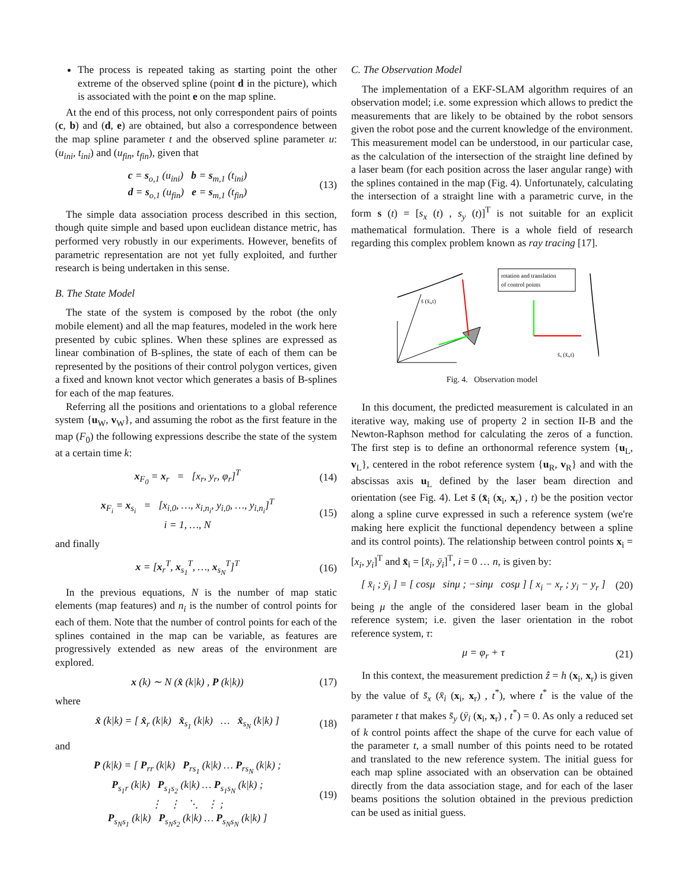The process is repeated taking as starting point the other extreme of the observed spline (point d in the picture), which is associated with the point e on the map spline.
At the end of this process, not only correspondent pairs of points (c, b) and (d, e) are obtained, but also a correspondence between the map spline parameter t and the observed spline parameter u: (u<sub>ini</sub>, t<sub>ini</sub>) and (u<sub>fin</sub>, t<sub>fin</sub>), given that
c = s<sub>o,1</sub> (u<sub>ini</sub>) b = s<sub>m,1</sub> (t<sub>ini</sub>)
d = s<sub>o,1</sub> (u<sub>fin</sub>) e = s<sub>m,1</sub> (t<sub>fin</sub>)
(13)
The simple data association process described in this section, though quite simple and based upon euclidean distance metric, has performed very robustly in our experiments. However, benefits of parametric representation are not yet fully exploited, and further research is being undertaken in this sense.
B. The State Model
The state of the system is composed by the robot (the only mobile element) and all the map features, modeled in the work here presented by cubic splines. When these splines are expressed as linear combination of B-splines, the state of each of them can be represented by the positions of their control polygon vertices, given a fixed and known knot vector which generates a basis of B-splines for each of the map features.
Referring all the positions and orientations to a global reference system {u<sub>W</sub>, v<sub>W</sub>}, and assuming the robot as the first feature in the map (F<sub>0</sub>) the following expressions describe the state of the system at a certain time k:
x<sub>F<sub>0</sub></sub> = x<sub>r</sub> = [x<sub>r</sub>, y<sub>r</sub>, φ<sub>r</sub>]<sup>T</sup> (14)
x<sub>F<sub>i</sub></sub> = x<sub>s<sub>i</sub></sub> = [x<sub>i,0</sub>, …, x<sub>i,n<sub>i</sub></sub>, y<sub>i,0</sub>, …, y<sub>i,n<sub>i</sub></sub>]<sup>T</sup>
i = 1, …, N
(15)
and finally
x = [x<sub>r</sub><sup>T</sup>, x<sub>s<sub>1</sub></sub><sup>T</sup>, …, x<sub>s<sub>N</sub></sub><sup>T</sup>]<sup>T</sup> (16)
In the previous equations, N is the number of map static elements (map features) and n<sub>i</sub> is the number of control points for each of them. Note that the number of control points for each of the splines contained in the map can be variable, as features are progressively extended as new areas of the environment are explored.
x (k) ∼ N (x̂ (k|k) , P (k|k)) (17)
where
x̂ (k|k) = [ x̂<sub>r</sub> (k|k) x̂<sub>s<sub>1</sub></sub> (k|k) … x̂<sub>s<sub>N</sub></sub> (k|k) ]
(18)
and
P (k|k) = [ P<sub>rr</sub> (k|k) P<sub>rs<sub>1</sub></sub> (k|k) … P<sub>rs<sub>N</sub></sub> (k|k) ;
P<sub>s<sub>1</sub>r</sub> (k|k) P<sub>s<sub>1</sub>s<sub>2</sub></sub> (k|k) … P<sub>s<sub>1</sub>s<sub>N</sub></sub> (k|k) ;
⋮ ⋮ ⋱ ⋮ ;
P<sub>s<sub>N</sub>s<sub>1</sub></sub> (k|k) P<sub>s<sub>N</sub>s<sub>2</sub></sub> (k|k) … P<sub>s<sub>N</sub>s<sub>N</sub></sub> (k|k) ]
(19)
C. The Observation Model
The implementation of a EKF-SLAM algorithm requires of an observation model; i.e. some expression which allows to predict the measurements that are likely to be obtained by the robot sensors given the robot pose and the current knowledge of the environment. This measurement model can be understood, in our particular case, as the calculation of the intersection of the straight line defined by a laser beam (for each position across the laser angular range) with the splines contained in the map (Fig. 4). Unfortunately, calculating the intersection of a straight line with a parametric curve, in the form s (t) = [s<sub>x</sub> (t) , s<sub>y</sub> (t)]<sup>T</sup> is not suitable for an explicit mathematical formulation. There is a whole field of research regarding this complex problem known as ray tracing [17].
rotation and translation
of control points
s̄ (x̄ᵢ,t)
s̄ₓ (x̄ᵢ,t)
Fig. 4. Observation model
In this document, the predicted measurement is calculated in an iterative way, making use of property 2 in section II-B and the Newton-Raphson method for calculating the zeros of a function. The first step is to define an orthonormal reference system {u<sub>L</sub>, v<sub>L</sub>}, centered in the robot reference system {u<sub>R</sub>, v<sub>R</sub>} and with the abscissas axis u<sub>L</sub> defined by the laser beam direction and orientation (see Fig. 4). Let s̄ (x̄<sub>i</sub> (x<sub>i</sub>, x<sub>r</sub>) , t) be the position vector along a spline curve expressed in such a reference system (we're making here explicit the functional dependency between a spline and its control points). The relationship between control points x<sub>i</sub> = [x<sub>i</sub>, y<sub>i</sub>]<sup>T</sup> and x̄<sub>i</sub> = [x̄<sub>i</sub>, ȳ<sub>i</sub>]<sup>T</sup>, i = 0 … n, is given by:
[ x̄<sub>i</sub> ; ȳ<sub>i</sub> ] = [ cosμ sinμ ; −sinμ cosμ ] [ x<sub>i</sub> − x<sub>r</sub> ; y<sub>i</sub> − y<sub>r</sub> ]
(20)
being μ the angle of the considered laser beam in the global reference system; i.e. given the laser orientation in the robot reference system, τ:
μ = φ<sub>r</sub> + τ (21)
In this context, the measurement prediction ẑ = h (x<sub>i</sub>, x<sub>r</sub>) is given by the value of s̄<sub>x</sub> (x̄<sub>i</sub> (x<sub>i</sub>, x<sub>r</sub>) , t<sup>*</sup>), where t<sup>*</sup> is the value of the parameter t that makes s̄<sub>y</sub> (ȳ<sub>i</sub> (x<sub>i</sub>, x<sub>r</sub>) , t<sup>*</sup>) = 0. As only a reduced set of k control points affect the shape of the curve for each value of the parameter t, a small number of this points need to be rotated and translated to the new reference system. The initial guess for each map spline associated with an observation can be obtained directly from the data association stage, and for each of the laser beams positions the solution obtained in the previous prediction can be used as initial guess.